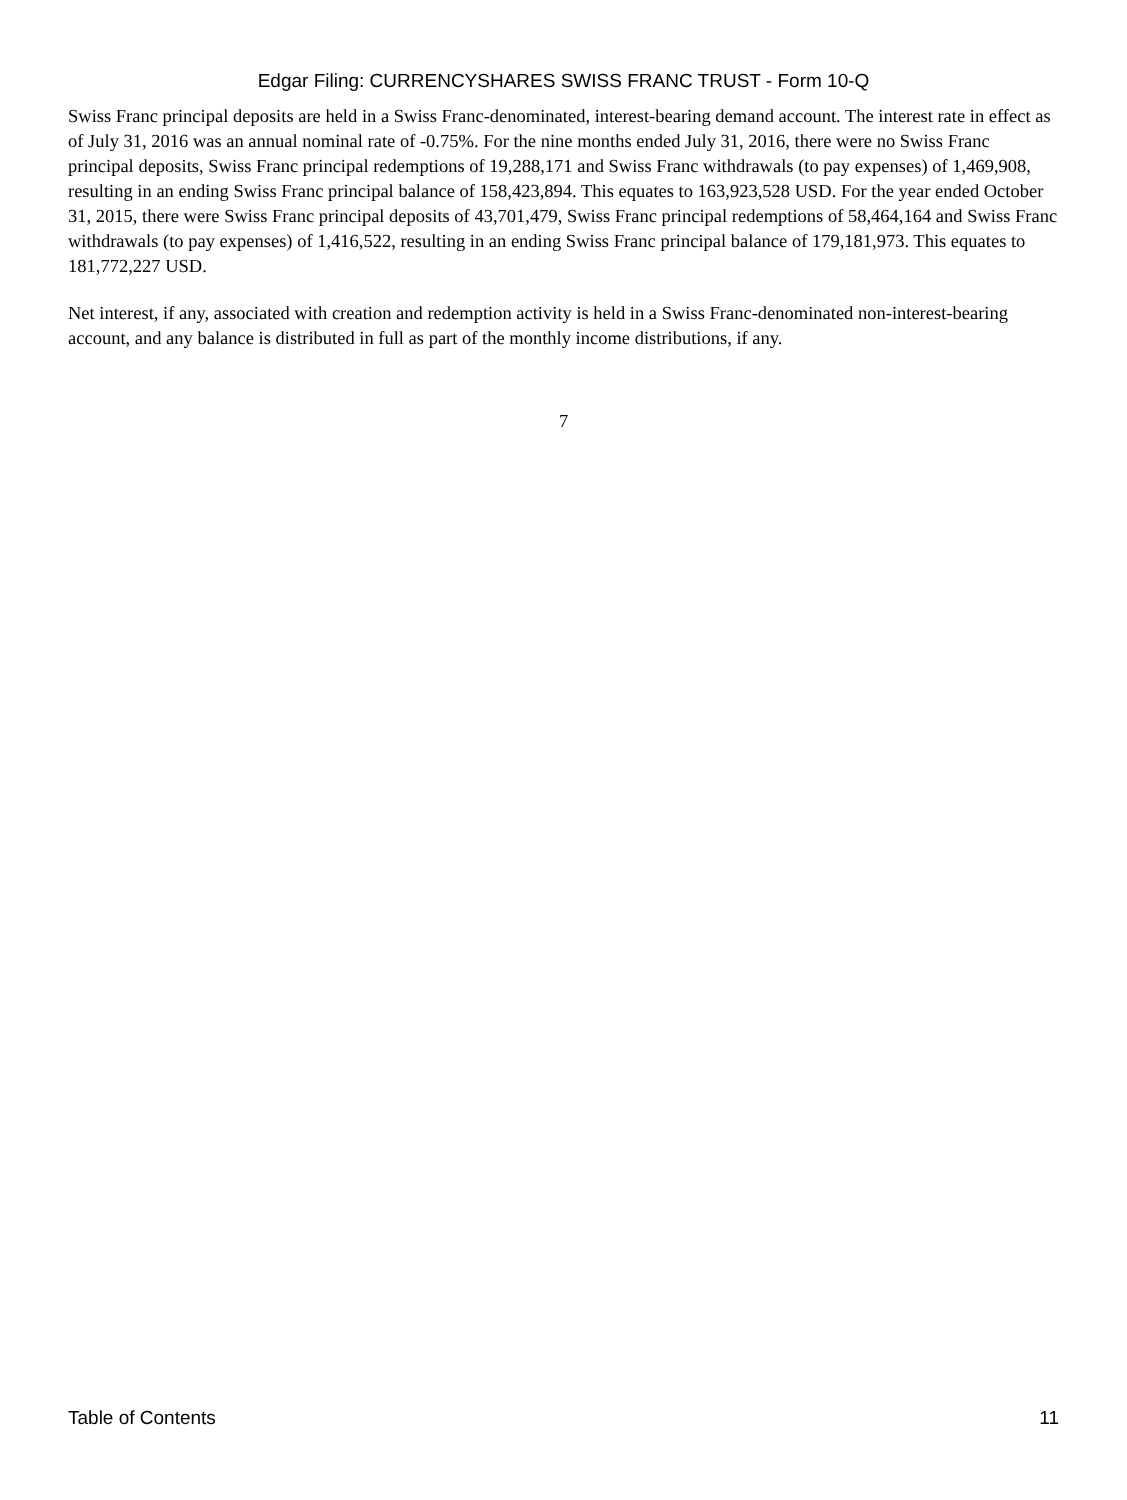Edgar Filing: CURRENCYSHARES SWISS FRANC TRUST - Form 10-Q
Swiss Franc principal deposits are held in a Swiss Franc-denominated, interest-bearing demand account. The interest rate in effect as of July 31, 2016 was an annual nominal rate of -0.75%. For the nine months ended July 31, 2016, there were no Swiss Franc principal deposits, Swiss Franc principal redemptions of 19,288,171 and Swiss Franc withdrawals (to pay expenses) of 1,469,908, resulting in an ending Swiss Franc principal balance of 158,423,894. This equates to 163,923,528 USD. For the year ended October 31, 2015, there were Swiss Franc principal deposits of 43,701,479, Swiss Franc principal redemptions of 58,464,164 and Swiss Franc withdrawals (to pay expenses) of 1,416,522, resulting in an ending Swiss Franc principal balance of 179,181,973. This equates to 181,772,227 USD.
Net interest, if any, associated with creation and redemption activity is held in a Swiss Franc-denominated non-interest-bearing account, and any balance is distributed in full as part of the monthly income distributions, if any.
7
Table of Contents 11